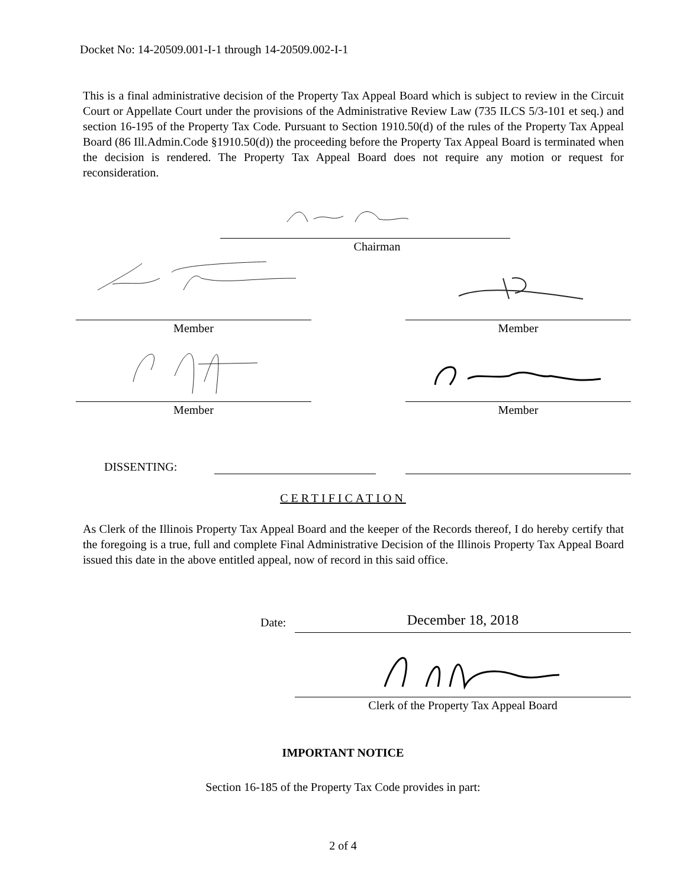Docket No: 14-20509.001-I-1 through 14-20509.002-I-1
This is a final administrative decision of the Property Tax Appeal Board which is subject to review in the Circuit Court or Appellate Court under the provisions of the Administrative Review Law (735 ILCS 5/3-101 et seq.) and section 16-195 of the Property Tax Code. Pursuant to Section 1910.50(d) of the rules of the Property Tax Appeal Board (86 Ill.Admin.Code §1910.50(d)) the proceeding before the Property Tax Appeal Board is terminated when the decision is rendered. The Property Tax Appeal Board does not require any motion or request for reconsideration.
Chairman
Member Member
Member Member
DISSENTING:
CERTIFICATION
As Clerk of the Illinois Property Tax Appeal Board and the keeper of the Records thereof, I do hereby certify that the foregoing is a true, full and complete Final Administrative Decision of the Illinois Property Tax Appeal Board issued this date in the above entitled appeal, now of record in this said office.
Date: December 18, 2018
Clerk of the Property Tax Appeal Board
IMPORTANT NOTICE
Section 16-185 of the Property Tax Code provides in part:
2 of 4